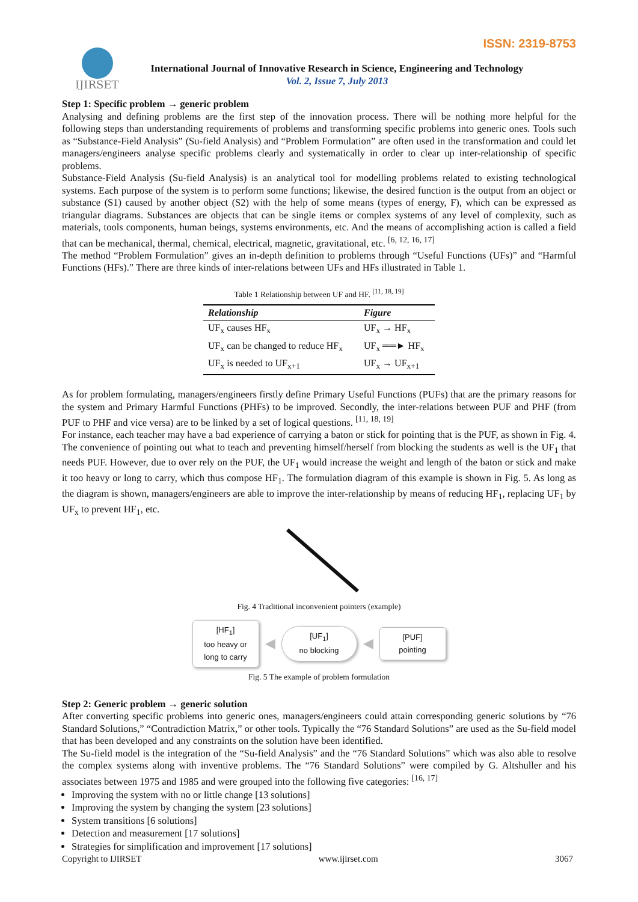ISSN: 2319-8753
IJIRSET
International Journal of Innovative Research in Science, Engineering and Technology
Vol. 2, Issue 7, July 2013
Step 1: Specific problem → generic problem
Analysing and defining problems are the first step of the innovation process. There will be nothing more helpful for the following steps than understanding requirements of problems and transforming specific problems into generic ones. Tools such as “Substance-Field Analysis” (Su-field Analysis) and “Problem Formulation” are often used in the transformation and could let managers/engineers analyse specific problems clearly and systematically in order to clear up inter-relationship of specific problems.
Substance-Field Analysis (Su-field Analysis) is an analytical tool for modelling problems related to existing technological systems. Each purpose of the system is to perform some functions; likewise, the desired function is the output from an object or substance (S1) caused by another object (S2) with the help of some means (types of energy, F), which can be expressed as triangular diagrams. Substances are objects that can be single items or complex systems of any level of complexity, such as materials, tools components, human beings, systems environments, etc. And the means of accomplishing action is called a field that can be mechanical, thermal, chemical, electrical, magnetic, gravitational, etc. <sup>[6, 12, 16, 17]</sup>
The method “Problem Formulation” gives an in-depth definition to problems through “Useful Functions (UFs)” and “Harmful Functions (HFs).” There are three kinds of inter-relations between UFs and HFs illustrated in Table 1.
Table 1 Relationship between UF and HF. <sup>[11, 18, 19]</sup>
| Relationship | Figure |
| --- | --- |
| UF<sub>x</sub> causes HF<sub>x</sub> | UF<sub>x</sub> → HF<sub>x</sub> |
| UF<sub>x</sub> can be changed to reduce HF<sub>x</sub> | UF<sub>x</sub> ══► HF<sub>x</sub> |
| UF<sub>x</sub> is needed to UF<sub>x+1</sub> | UF<sub>x</sub> → UF<sub>x+1</sub> |
As for problem formulating, managers/engineers firstly define Primary Useful Functions (PUFs) that are the primary reasons for the system and Primary Harmful Functions (PHFs) to be improved. Secondly, the inter-relations between PUF and PHF (from PUF to PHF and vice versa) are to be linked by a set of logical questions. <sup>[11, 18, 19]</sup>
For instance, each teacher may have a bad experience of carrying a baton or stick for pointing that is the PUF, as shown in Fig. 4. The convenience of pointing out what to teach and preventing himself/herself from blocking the students as well is the UF<sub>1</sub> that needs PUF. However, due to over rely on the PUF, the UF<sub>1</sub> would increase the weight and length of the baton or stick and make it too heavy or long to carry, which thus compose HF<sub>1</sub>. The formulation diagram of this example is shown in Fig. 5. As long as the diagram is shown, managers/engineers are able to improve the inter-relationship by means of reducing HF<sub>1</sub>, replacing UF<sub>1</sub> by UF<sub>x</sub> to prevent HF<sub>1</sub>, etc.
Fig. 4 Traditional inconvenient pointers (example)
[HF<sub>1</sub>]
too heavy or long to carry
◀
[UF<sub>1</sub>]
no blocking
◀
[PUF]
pointing
Fig. 5 The example of problem formulation
Step 2: Generic problem → generic solution
After converting specific problems into generic ones, managers/engineers could attain corresponding generic solutions by “76 Standard Solutions,” “Contradiction Matrix,” or other tools. Typically the “76 Standard Solutions” are used as the Su-field model that has been developed and any constraints on the solution have been identified.
The Su-field model is the integration of the “Su-field Analysis” and the “76 Standard Solutions” which was also able to resolve the complex systems along with inventive problems. The “76 Standard Solutions” were compiled by G. Altshuller and his associates between 1975 and 1985 and were grouped into the following five categories: <sup>[16, 17]</sup>
Improving the system with no or little change [13 solutions]
Improving the system by changing the system [23 solutions]
System transitions [6 solutions]
Detection and measurement [17 solutions]
Strategies for simplification and improvement [17 solutions]
Copyright to IJIRSET www.ijirset.com 3067